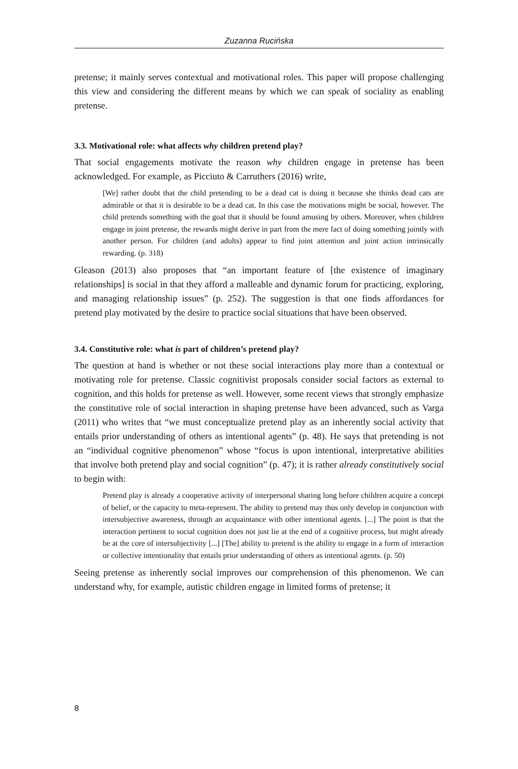Zuzanna Rucińska
pretense; it mainly serves contextual and motivational roles. This paper will propose challenging this view and considering the different means by which we can speak of sociality as enabling pretense.
3.3. Motivational role: what affects why children pretend play?
That social engagements motivate the reason why children engage in pretense has been acknowledged. For example, as Picciuto & Carruthers (2016) write,
[We] rather doubt that the child pretending to be a dead cat is doing it because she thinks dead cats are admirable or that it is desirable to be a dead cat. In this case the motivations might be social, however. The child pretends something with the goal that it should be found amusing by others. Moreover, when children engage in joint pretense, the rewards might derive in part from the mere fact of doing something jointly with another person. For children (and adults) appear to find joint attention and joint action intrinsically rewarding. (p. 318)
Gleason (2013) also proposes that “an important feature of [the existence of imaginary relationships] is social in that they afford a malleable and dynamic forum for practicing, exploring, and managing relationship issues” (p. 252). The suggestion is that one finds affordances for pretend play motivated by the desire to practice social situations that have been observed.
3.4. Constitutive role: what is part of children’s pretend play?
The question at hand is whether or not these social interactions play more than a contextual or motivating role for pretense. Classic cognitivist proposals consider social factors as external to cognition, and this holds for pretense as well. However, some recent views that strongly emphasize the constitutive role of social interaction in shaping pretense have been advanced, such as Varga (2011) who writes that “we must conceptualize pretend play as an inherently social activity that entails prior understanding of others as intentional agents” (p. 48). He says that pretending is not an “individual cognitive phenomenon” whose “focus is upon intentional, interpretative abilities that involve both pretend play and social cognition” (p. 47); it is rather already constitutively social to begin with:
Pretend play is already a cooperative activity of interpersonal sharing long before children acquire a concept of belief, or the capacity to meta-represent. The ability to pretend may thus only develop in conjunction with intersubjective awareness, through an acquaintance with other intentional agents. [...] The point is that the interaction pertinent to social cognition does not just lie at the end of a cognitive process, but might already be at the core of intersubjectivity [...] [The] ability to pretend is the ability to engage in a form of interaction or collective intentionality that entails prior understanding of others as intentional agents. (p. 50)
Seeing pretense as inherently social improves our comprehension of this phenomenon. We can understand why, for example, autistic children engage in limited forms of pretense; it
8